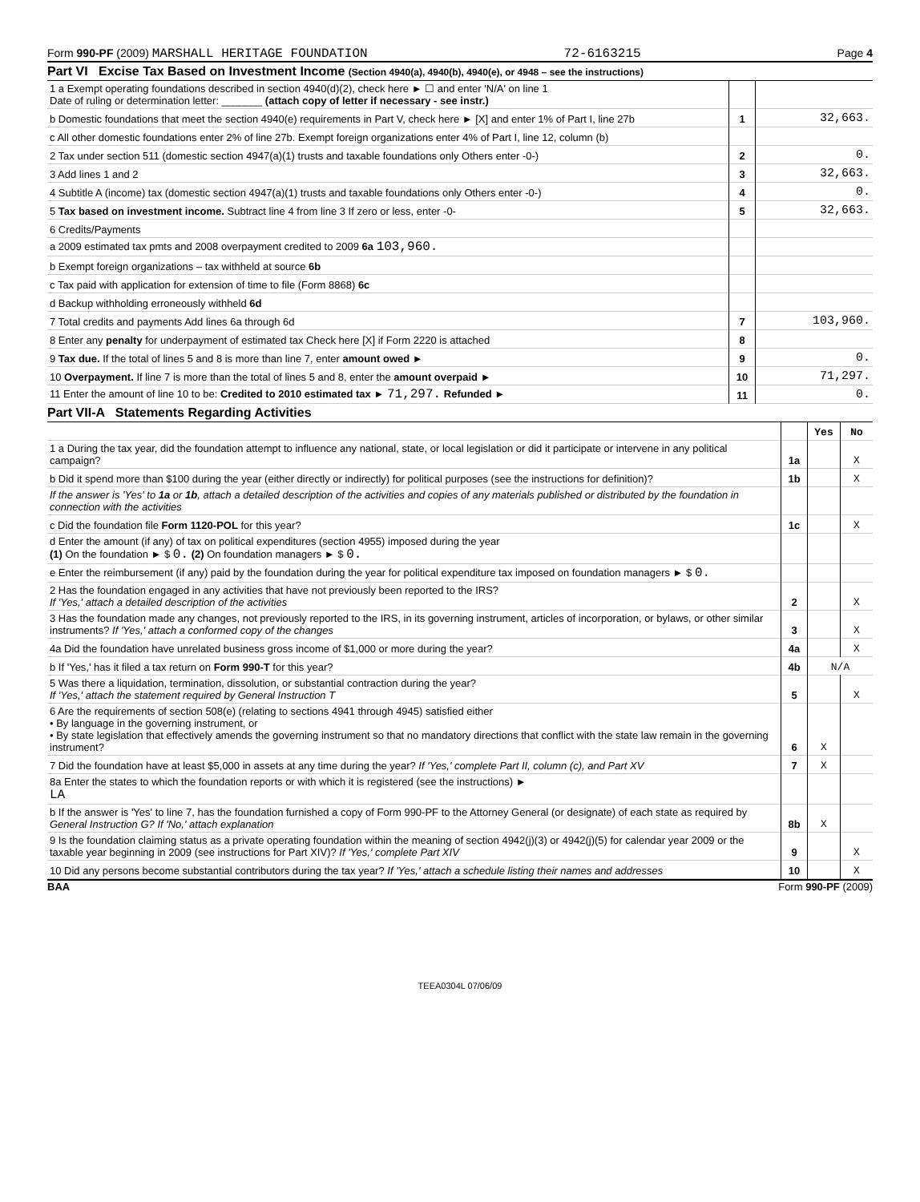Form 990-PF (2009) MARSHALL HERITAGE FOUNDATION 72-6163215 Page 4
Part VI Excise Tax Based on Investment Income (Section 4940(a), 4940(b), 4940(e), or 4948 – see the instructions)
| 1 a Exempt operating foundations described in section 4940(d)(2), check here ► ☐ and enter 'N/A' on line 1 Date of ruling or determination letter: _______ (attach copy of letter if necessary - see instr.) | | |
| b Domestic foundations that meet the section 4940(e) requirements in Part V, check here ► [X] and enter 1% of Part I, line 27b | 1 | 32,663. |
| c All other domestic foundations enter 2% of line 27b. Exempt foreign organizations enter 4% of Part I, line 12, column (b) | | |
| 2 Tax under section 511 (domestic section 4947(a)(1) trusts and taxable foundations only Others enter -0-) | 2 | 0. |
| 3 Add lines 1 and 2 | 3 | 32,663. |
| 4 Subtitle A (income) tax (domestic section 4947(a)(1) trusts and taxable foundations only Others enter -0-) | 4 | 0. |
| 5 Tax based on investment income. Subtract line 4 from line 3 If zero or less, enter -0- | 5 | 32,663. |
| 6 Credits/Payments | | |
| a 2009 estimated tax pmts and 2008 overpayment credited to 2009 6a 103,960. | | |
| b Exempt foreign organizations – tax withheld at source 6b | | |
| c Tax paid with application for extension of time to file (Form 8868) 6c | | |
| d Backup withholding erroneously withheld 6d | | |
| 7 Total credits and payments Add lines 6a through 6d | 7 | 103,960. |
| 8 Enter any penalty for underpayment of estimated tax Check here [X] if Form 2220 is attached | 8 | |
| 9 Tax due. If the total of lines 5 and 8 is more than line 7, enter amount owed ► | 9 | 0. |
| 10 Overpayment. If line 7 is more than the total of lines 5 and 8, enter the amount overpaid ► | 10 | 71,297. |
| 11 Enter the amount of line 10 to be: Credited to 2010 estimated tax ► 71,297. Refunded ► | 11 | 0. |
Part VII-A Statements Regarding Activities
| | | Yes | No |
| 1 a During the tax year, did the foundation attempt to influence any national, state, or local legislation or did it participate or intervene in any political campaign? | 1a | | X |
| b Did it spend more than $100 during the year (either directly or indirectly) for political purposes (see the instructions for definition)? | 1b | | X |
| If the answer is 'Yes' to 1a or 1b , attach a detailed description of the activities and copies of any materials published or distributed by the foundation in connection with the activities | | | |
| c Did the foundation file Form 1120-POL for this year? | 1c | | X |
| d Enter the amount (if any) of tax on political expenditures (section 4955) imposed during the year (1) On the foundation ► $ 0. (2) On foundation managers ► $ 0. | | | |
| e Enter the reimbursement (if any) paid by the foundation during the year for political expenditure tax imposed on foundation managers ► $ 0. | | | |
| 2 Has the foundation engaged in any activities that have not previously been reported to the IRS? If 'Yes,' attach a detailed description of the activities | 2 | | X |
| 3 Has the foundation made any changes, not previously reported to the IRS, in its governing instrument, articles of incorporation, or bylaws, or other similar instruments? If 'Yes,' attach a conformed copy of the changes | 3 | | X |
| 4a Did the foundation have unrelated business gross income of $1,000 or more during the year? | 4a | | X |
| b If 'Yes,' has it filed a tax return on Form 990-T for this year? | 4b | N/A | |
| 5 Was there a liquidation, termination, dissolution, or substantial contraction during the year? If 'Yes,' attach the statement required by General Instruction T | 5 | | X |
| 6 Are the requirements of section 508(e) (relating to sections 4941 through 4945) satisfied either • By language in the governing instrument, or • By state legislation that effectively amends the governing instrument so that no mandatory directions that conflict with the state law remain in the governing instrument? | 6 | X | |
| 7 Did the foundation have at least $5,000 in assets at any time during the year? If 'Yes,' complete Part II, column (c), and Part XV | 7 | X | |
| 8a Enter the states to which the foundation reports or with which it is registered (see the instructions) ► LA | | | |
| b If the answer is 'Yes' to line 7, has the foundation furnished a copy of Form 990-PF to the Attorney General (or designate) of each state as required by General Instruction G? If 'No,' attach explanation | 8b | X | |
| 9 Is the foundation claiming status as a private operating foundation within the meaning of section 4942(j)(3) or 4942(j)(5) for calendar year 2009 or the taxable year beginning in 2009 (see instructions for Part XIV)? If 'Yes,' complete Part XIV | 9 | | X |
| 10 Did any persons become substantial contributors during the tax year? If 'Yes,' attach a schedule listing their names and addresses | 10 | | X |
BAA Form 990-PF (2009)
TEEA0304L 07/06/09